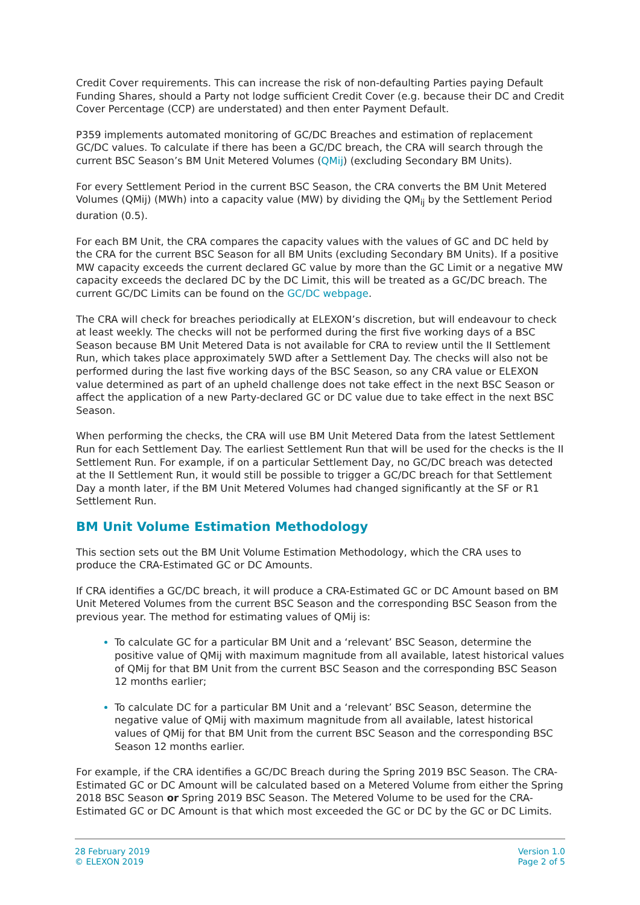Credit Cover requirements. This can increase the risk of non-defaulting Parties paying Default Funding Shares, should a Party not lodge sufficient Credit Cover (e.g. because their DC and Credit Cover Percentage (CCP) are understated) and then enter Payment Default.
P359 implements automated monitoring of GC/DC Breaches and estimation of replacement GC/DC values. To calculate if there has been a GC/DC breach, the CRA will search through the current BSC Season’s BM Unit Metered Volumes (QMij) (excluding Secondary BM Units).
For every Settlement Period in the current BSC Season, the CRA converts the BM Unit Metered Volumes (QMij) (MWh) into a capacity value (MW) by dividing the QM<sub>ij</sub> by the Settlement Period duration (0.5).
For each BM Unit, the CRA compares the capacity values with the values of GC and DC held by the CRA for the current BSC Season for all BM Units (excluding Secondary BM Units). If a positive MW capacity exceeds the current declared GC value by more than the GC Limit or a negative MW capacity exceeds the declared DC by the DC Limit, this will be treated as a GC/DC breach. The current GC/DC Limits can be found on the GC/DC webpage.
The CRA will check for breaches periodically at ELEXON’s discretion, but will endeavour to check at least weekly. The checks will not be performed during the first five working days of a BSC Season because BM Unit Metered Data is not available for CRA to review until the II Settlement Run, which takes place approximately 5WD after a Settlement Day. The checks will also not be performed during the last five working days of the BSC Season, so any CRA value or ELEXON value determined as part of an upheld challenge does not take effect in the next BSC Season or affect the application of a new Party-declared GC or DC value due to take effect in the next BSC Season.
When performing the checks, the CRA will use BM Unit Metered Data from the latest Settlement Run for each Settlement Day. The earliest Settlement Run that will be used for the checks is the II Settlement Run. For example, if on a particular Settlement Day, no GC/DC breach was detected at the II Settlement Run, it would still be possible to trigger a GC/DC breach for that Settlement Day a month later, if the BM Unit Metered Volumes had changed significantly at the SF or R1 Settlement Run.
BM Unit Volume Estimation Methodology
This section sets out the BM Unit Volume Estimation Methodology, which the CRA uses to produce the CRA-Estimated GC or DC Amounts.
If CRA identifies a GC/DC breach, it will produce a CRA-Estimated GC or DC Amount based on BM Unit Metered Volumes from the current BSC Season and the corresponding BSC Season from the previous year. The method for estimating values of QMij is:
To calculate GC for a particular BM Unit and a ‘relevant’ BSC Season, determine the positive value of QMij with maximum magnitude from all available, latest historical values of QMij for that BM Unit from the current BSC Season and the corresponding BSC Season 12 months earlier;
To calculate DC for a particular BM Unit and a ‘relevant’ BSC Season, determine the negative value of QMij with maximum magnitude from all available, latest historical values of QMij for that BM Unit from the current BSC Season and the corresponding BSC Season 12 months earlier.
For example, if the CRA identifies a GC/DC Breach during the Spring 2019 BSC Season. The CRA-Estimated GC or DC Amount will be calculated based on a Metered Volume from either the Spring 2018 BSC Season or Spring 2019 BSC Season. The Metered Volume to be used for the CRA-Estimated GC or DC Amount is that which most exceeded the GC or DC by the GC or DC Limits.
28 February 2019
© ELEXON 2019
Version 1.0
Page 2 of 5